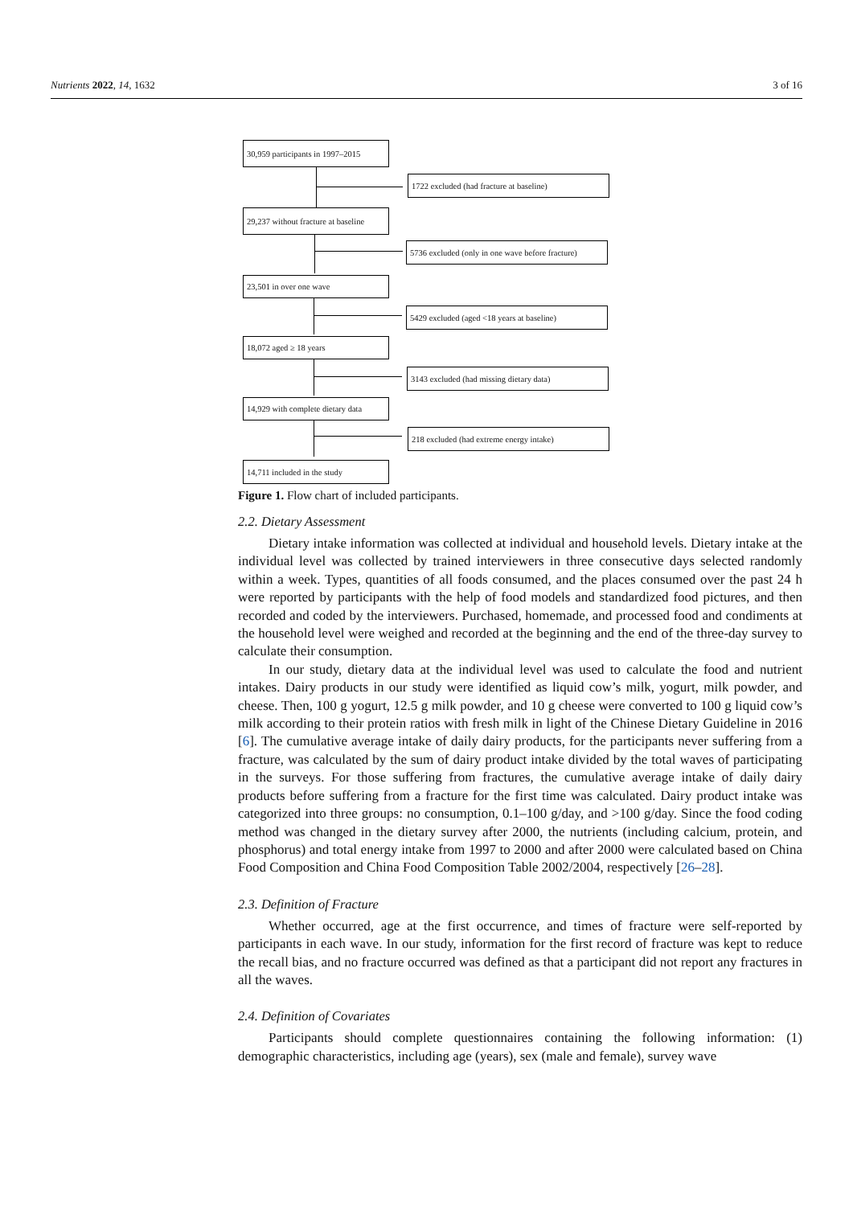Nutrients 2022, 14, 1632 3 of 16
30,959 participants in 1997–2015
1722 excluded (had fracture at baseline)
29,237 without fracture at baseline
5736 excluded (only in one wave before fracture)
23,501 in over one wave
5429 excluded (aged <18 years at baseline)
18,072 aged ≥ 18 years
3143 excluded (had missing dietary data)
14,929 with complete dietary data
218 excluded (had extreme energy intake)
14,711 included in the study
Figure 1. Flow chart of included participants.
2.2. Dietary Assessment
Dietary intake information was collected at individual and household levels. Dietary intake at the individual level was collected by trained interviewers in three consecutive days selected randomly within a week. Types, quantities of all foods consumed, and the places consumed over the past 24 h were reported by participants with the help of food models and standardized food pictures, and then recorded and coded by the interviewers. Purchased, homemade, and processed food and condiments at the household level were weighed and recorded at the beginning and the end of the three-day survey to calculate their consumption.
In our study, dietary data at the individual level was used to calculate the food and nutrient intakes. Dairy products in our study were identified as liquid cow’s milk, yogurt, milk powder, and cheese. Then, 100 g yogurt, 12.5 g milk powder, and 10 g cheese were converted to 100 g liquid cow’s milk according to their protein ratios with fresh milk in light of the Chinese Dietary Guideline in 2016 [6]. The cumulative average intake of daily dairy products, for the participants never suffering from a fracture, was calculated by the sum of dairy product intake divided by the total waves of participating in the surveys. For those suffering from fractures, the cumulative average intake of daily dairy products before suffering from a fracture for the first time was calculated. Dairy product intake was categorized into three groups: no consumption, 0.1–100 g/day, and >100 g/day. Since the food coding method was changed in the dietary survey after 2000, the nutrients (including calcium, protein, and phosphorus) and total energy intake from 1997 to 2000 and after 2000 were calculated based on China Food Composition and China Food Composition Table 2002/2004, respectively [26–28].
2.3. Definition of Fracture
Whether occurred, age at the first occurrence, and times of fracture were self-reported by participants in each wave. In our study, information for the first record of fracture was kept to reduce the recall bias, and no fracture occurred was defined as that a participant did not report any fractures in all the waves.
2.4. Definition of Covariates
Participants should complete questionnaires containing the following information: (1) demographic characteristics, including age (years), sex (male and female), survey wave